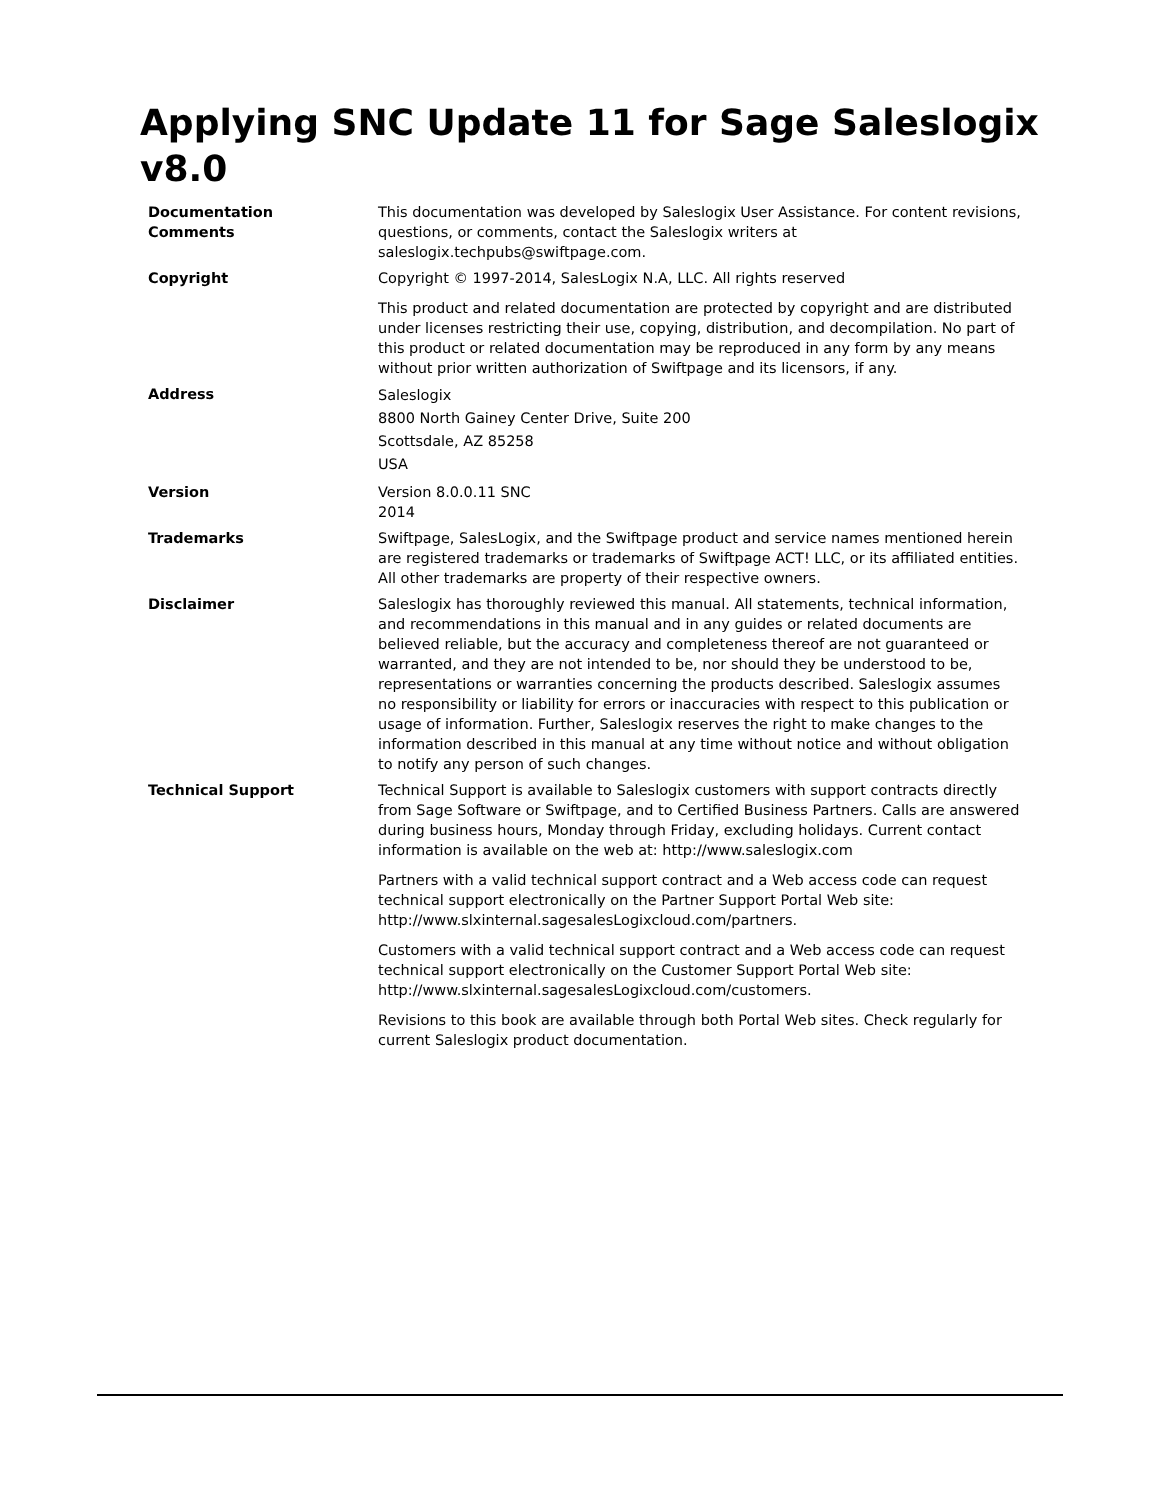Applying SNC Update 11 for Sage Saleslogix v8.0
| Documentation Comments | This documentation was developed by Saleslogix User Assistance. For content revisions, questions, or comments, contact the Saleslogix writers at saleslogix.techpubs@swiftpage.com. |
| Copyright | Copyright © 1997-2014, SalesLogix N.A, LLC. All rights reserved This product and related documentation are protected by copyright and are distributed under licenses restricting their use, copying, distribution, and decompilation. No part of this product or related documentation may be reproduced in any form by any means without prior written authorization of Swiftpage and its licensors, if any. |
| Address | Saleslogix 8800 North Gainey Center Drive, Suite 200 Scottsdale, AZ 85258 USA |
| Version | Version 8.0.0.11 SNC 2014 |
| Trademarks | Swiftpage, SalesLogix, and the Swiftpage product and service names mentioned herein are registered trademarks or trademarks of Swiftpage ACT! LLC, or its affiliated entities. All other trademarks are property of their respective owners. |
| Disclaimer | Saleslogix has thoroughly reviewed this manual. All statements, technical information, and recommendations in this manual and in any guides or related documents are believed reliable, but the accuracy and completeness thereof are not guaranteed or warranted, and they are not intended to be, nor should they be understood to be, representations or warranties concerning the products described. Saleslogix assumes no responsibility or liability for errors or inaccuracies with respect to this publication or usage of information. Further, Saleslogix reserves the right to make changes to the information described in this manual at any time without notice and without obligation to notify any person of such changes. |
| Technical Support | Technical Support is available to Saleslogix customers with support contracts directly from Sage Software or Swiftpage, and to Certified Business Partners. Calls are answered during business hours, Monday through Friday, excluding holidays. Current contact information is available on the web at: http://www.saleslogix.com Partners with a valid technical support contract and a Web access code can request technical support electronically on the Partner Support Portal Web site: http://www.slxinternal.sagesalesLogixcloud.com/partners. Customers with a valid technical support contract and a Web access code can request technical support electronically on the Customer Support Portal Web site: http://www.slxinternal.sagesalesLogixcloud.com/customers. Revisions to this book are available through both Portal Web sites. Check regularly for current Saleslogix product documentation. |